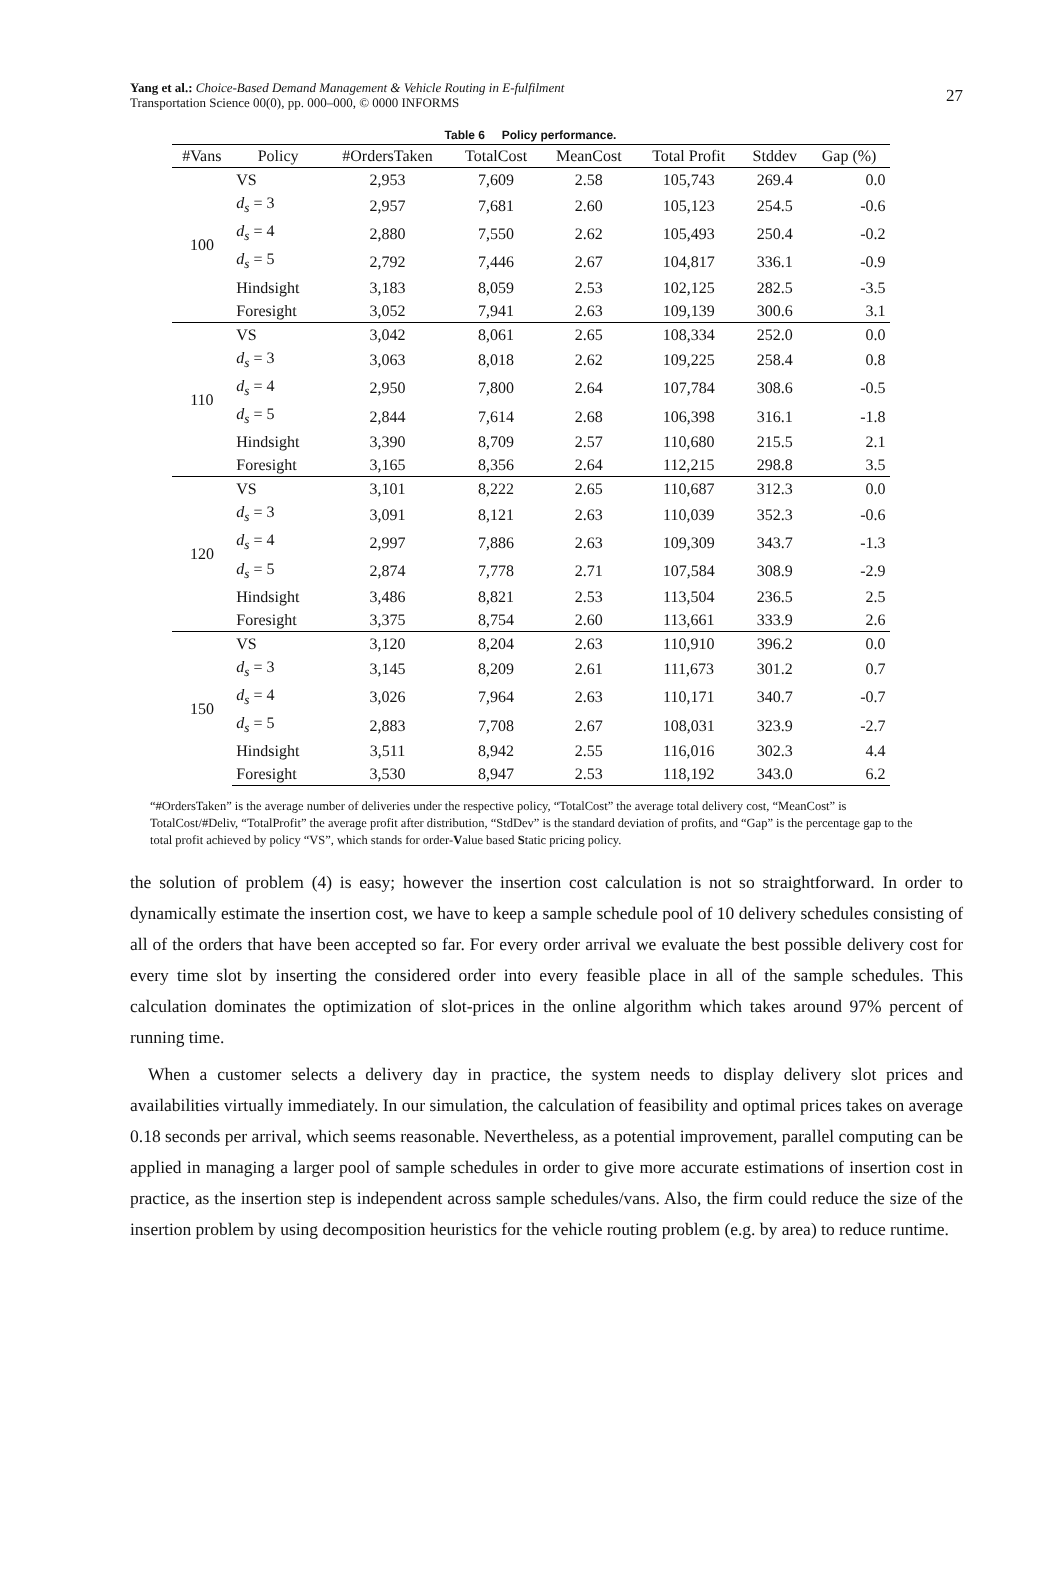Yang et al.: Choice-Based Demand Management & Vehicle Routing in E-fulfilment
Transportation Science 00(0), pp. 000–000, © 0000 INFORMS
27
Table 6 Policy performance.
| #Vans | Policy | #OrdersTaken | TotalCost | MeanCost | Total Profit | Stddev | Gap (%) |
| --- | --- | --- | --- | --- | --- | --- | --- |
| 100 | VS | 2,953 | 7,609 | 2.58 | 105,743 | 269.4 | 0.0 |
| | d<sub>s</sub> = 3 | 2,957 | 7,681 | 2.60 | 105,123 | 254.5 | -0.6 |
| | d<sub>s</sub> = 4 | 2,880 | 7,550 | 2.62 | 105,493 | 250.4 | -0.2 |
| | d<sub>s</sub> = 5 | 2,792 | 7,446 | 2.67 | 104,817 | 336.1 | -0.9 |
| | Hindsight | 3,183 | 8,059 | 2.53 | 102,125 | 282.5 | -3.5 |
| | Foresight | 3,052 | 7,941 | 2.63 | 109,139 | 300.6 | 3.1 |
| 110 | VS | 3,042 | 8,061 | 2.65 | 108,334 | 252.0 | 0.0 |
| | d<sub>s</sub> = 3 | 3,063 | 8,018 | 2.62 | 109,225 | 258.4 | 0.8 |
| | d<sub>s</sub> = 4 | 2,950 | 7,800 | 2.64 | 107,784 | 308.6 | -0.5 |
| | d<sub>s</sub> = 5 | 2,844 | 7,614 | 2.68 | 106,398 | 316.1 | -1.8 |
| | Hindsight | 3,390 | 8,709 | 2.57 | 110,680 | 215.5 | 2.1 |
| | Foresight | 3,165 | 8,356 | 2.64 | 112,215 | 298.8 | 3.5 |
| 120 | VS | 3,101 | 8,222 | 2.65 | 110,687 | 312.3 | 0.0 |
| | d<sub>s</sub> = 3 | 3,091 | 8,121 | 2.63 | 110,039 | 352.3 | -0.6 |
| | d<sub>s</sub> = 4 | 2,997 | 7,886 | 2.63 | 109,309 | 343.7 | -1.3 |
| | d<sub>s</sub> = 5 | 2,874 | 7,778 | 2.71 | 107,584 | 308.9 | -2.9 |
| | Hindsight | 3,486 | 8,821 | 2.53 | 113,504 | 236.5 | 2.5 |
| | Foresight | 3,375 | 8,754 | 2.60 | 113,661 | 333.9 | 2.6 |
| 150 | VS | 3,120 | 8,204 | 2.63 | 110,910 | 396.2 | 0.0 |
| | d<sub>s</sub> = 3 | 3,145 | 8,209 | 2.61 | 111,673 | 301.2 | 0.7 |
| | d<sub>s</sub> = 4 | 3,026 | 7,964 | 2.63 | 110,171 | 340.7 | -0.7 |
| | d<sub>s</sub> = 5 | 2,883 | 7,708 | 2.67 | 108,031 | 323.9 | -2.7 |
| | Hindsight | 3,511 | 8,942 | 2.55 | 116,016 | 302.3 | 4.4 |
| | Foresight | 3,530 | 8,947 | 2.53 | 118,192 | 343.0 | 6.2 |
“#OrdersTaken” is the average number of deliveries under the respective policy, “TotalCost” the average total delivery cost, “MeanCost” is TotalCost/#Deliv, “TotalProfit” the average profit after distribution, “StdDev” is the standard deviation of profits, and “Gap” is the percentage gap to the total profit achieved by policy “VS”, which stands for order-Value based Static pricing policy.
the solution of problem (4) is easy; however the insertion cost calculation is not so straightforward. In order to dynamically estimate the insertion cost, we have to keep a sample schedule pool of 10 delivery schedules consisting of all of the orders that have been accepted so far. For every order arrival we evaluate the best possible delivery cost for every time slot by inserting the considered order into every feasible place in all of the sample schedules. This calculation dominates the optimization of slot-prices in the online algorithm which takes around 97% percent of running time.
When a customer selects a delivery day in practice, the system needs to display delivery slot prices and availabilities virtually immediately. In our simulation, the calculation of feasibility and optimal prices takes on average 0.18 seconds per arrival, which seems reasonable. Nevertheless, as a potential improvement, parallel computing can be applied in managing a larger pool of sample schedules in order to give more accurate estimations of insertion cost in practice, as the insertion step is independent across sample schedules/vans. Also, the firm could reduce the size of the insertion problem by using decomposition heuristics for the vehicle routing problem (e.g. by area) to reduce runtime.